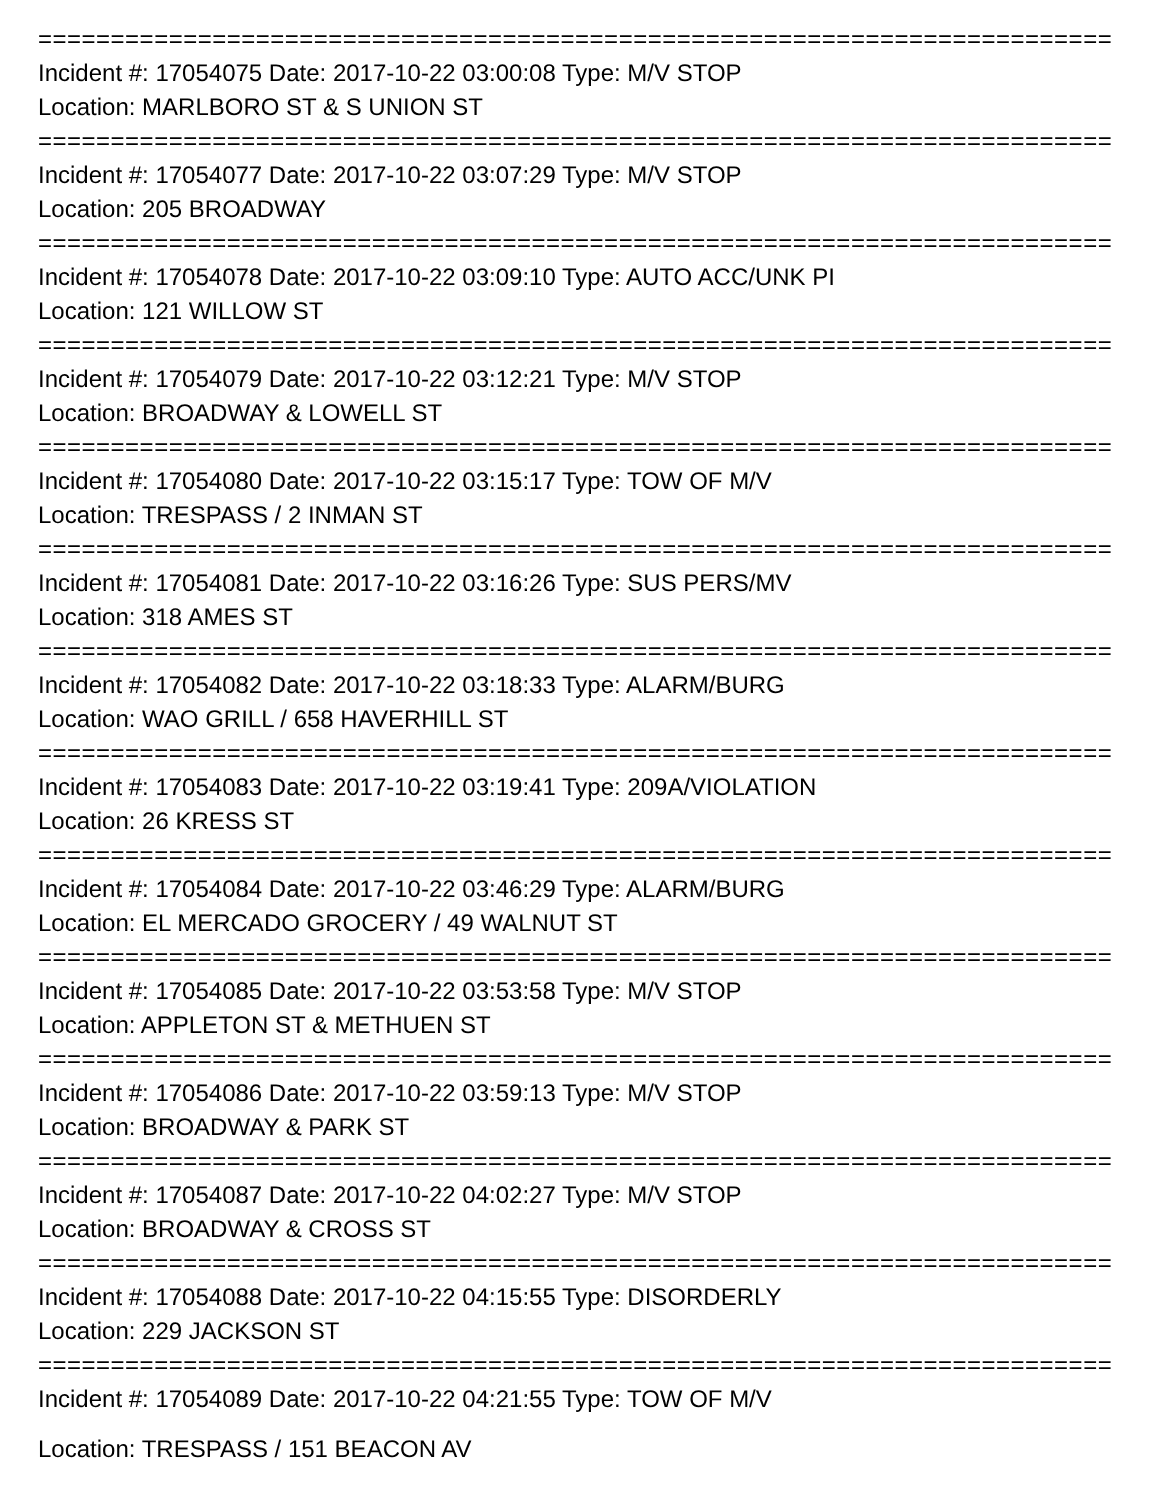==========================================================================
Incident #: 17054075 Date: 2017-10-22 03:00:08 Type: M/V STOP
Location: MARLBORO ST & S UNION ST
==========================================================================
Incident #: 17054077 Date: 2017-10-22 03:07:29 Type: M/V STOP
Location: 205 BROADWAY
==========================================================================
Incident #: 17054078 Date: 2017-10-22 03:09:10 Type: AUTO ACC/UNK PI
Location: 121 WILLOW ST
==========================================================================
Incident #: 17054079 Date: 2017-10-22 03:12:21 Type: M/V STOP
Location: BROADWAY & LOWELL ST
==========================================================================
Incident #: 17054080 Date: 2017-10-22 03:15:17 Type: TOW OF M/V
Location: TRESPASS / 2 INMAN ST
==========================================================================
Incident #: 17054081 Date: 2017-10-22 03:16:26 Type: SUS PERS/MV
Location: 318 AMES ST
==========================================================================
Incident #: 17054082 Date: 2017-10-22 03:18:33 Type: ALARM/BURG
Location: WAO GRILL / 658 HAVERHILL ST
==========================================================================
Incident #: 17054083 Date: 2017-10-22 03:19:41 Type: 209A/VIOLATION
Location: 26 KRESS ST
==========================================================================
Incident #: 17054084 Date: 2017-10-22 03:46:29 Type: ALARM/BURG
Location: EL MERCADO GROCERY / 49 WALNUT ST
==========================================================================
Incident #: 17054085 Date: 2017-10-22 03:53:58 Type: M/V STOP
Location: APPLETON ST & METHUEN ST
==========================================================================
Incident #: 17054086 Date: 2017-10-22 03:59:13 Type: M/V STOP
Location: BROADWAY & PARK ST
==========================================================================
Incident #: 17054087 Date: 2017-10-22 04:02:27 Type: M/V STOP
Location: BROADWAY & CROSS ST
==========================================================================
Incident #: 17054088 Date: 2017-10-22 04:15:55 Type: DISORDERLY
Location: 229 JACKSON ST
==========================================================================
Incident #: 17054089 Date: 2017-10-22 04:21:55 Type: TOW OF M/V
Location: TRESPASS / 151 BEACON AV